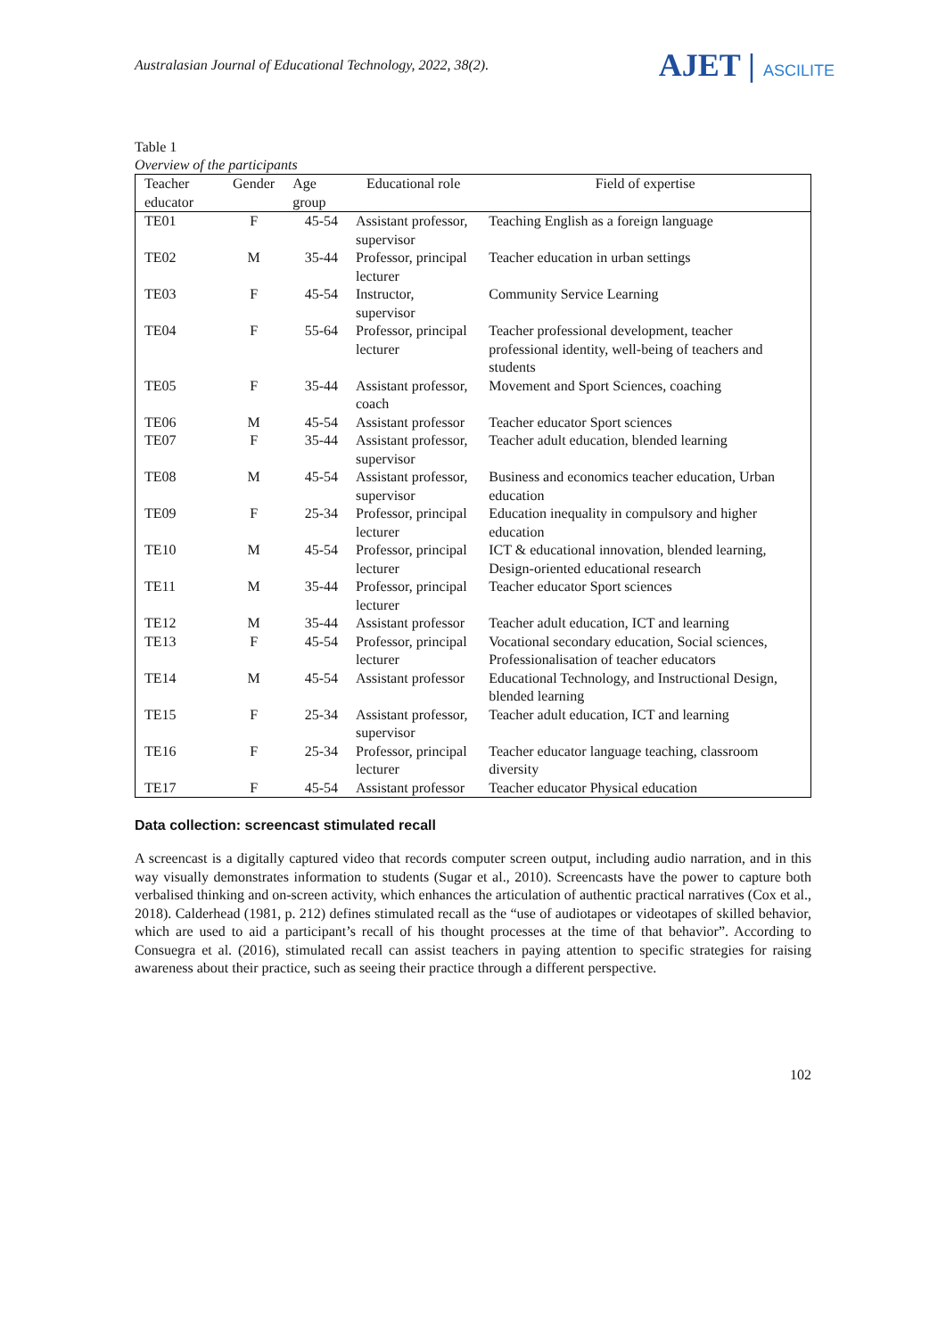Australasian Journal of Educational Technology, 2022, 38(2).
AJET | ASCILITE
Table 1
Overview of the participants
| Teacher educator | Gender | Age group | Educational role | Field of expertise |
| --- | --- | --- | --- | --- |
| TE01 | F | 45-54 | Assistant professor, supervisor | Teaching English as a foreign language |
| TE02 | M | 35-44 | Professor, principal lecturer | Teacher education in urban settings |
| TE03 | F | 45-54 | Instructor, supervisor | Community Service Learning |
| TE04 | F | 55-64 | Professor, principal lecturer | Teacher professional development, teacher professional identity, well-being of teachers and students |
| TE05 | F | 35-44 | Assistant professor, coach | Movement and Sport Sciences, coaching |
| TE06 | M | 45-54 | Assistant professor | Teacher educator Sport sciences |
| TE07 | F | 35-44 | Assistant professor, supervisor | Teacher adult education, blended learning |
| TE08 | M | 45-54 | Assistant professor, supervisor | Business and economics teacher education, Urban education |
| TE09 | F | 25-34 | Professor, principal lecturer | Education inequality in compulsory and higher education |
| TE10 | M | 45-54 | Professor, principal lecturer | ICT & educational innovation, blended learning, Design-oriented educational research |
| TE11 | M | 35-44 | Professor, principal lecturer | Teacher educator Sport sciences |
| TE12 | M | 35-44 | Assistant professor | Teacher adult education, ICT and learning |
| TE13 | F | 45-54 | Professor, principal lecturer | Vocational secondary education, Social sciences, Professionalisation of teacher educators |
| TE14 | M | 45-54 | Assistant professor | Educational Technology, and Instructional Design, blended learning |
| TE15 | F | 25-34 | Assistant professor, supervisor | Teacher adult education, ICT and learning |
| TE16 | F | 25-34 | Professor, principal lecturer | Teacher educator language teaching, classroom diversity |
| TE17 | F | 45-54 | Assistant professor | Teacher educator Physical education |
Data collection: screencast stimulated recall
A screencast is a digitally captured video that records computer screen output, including audio narration, and in this way visually demonstrates information to students (Sugar et al., 2010). Screencasts have the power to capture both verbalised thinking and on-screen activity, which enhances the articulation of authentic practical narratives (Cox et al., 2018). Calderhead (1981, p. 212) defines stimulated recall as the “use of audiotapes or videotapes of skilled behavior, which are used to aid a participant’s recall of his thought processes at the time of that behavior”. According to Consuegra et al. (2016), stimulated recall can assist teachers in paying attention to specific strategies for raising awareness about their practice, such as seeing their practice through a different perspective.
102